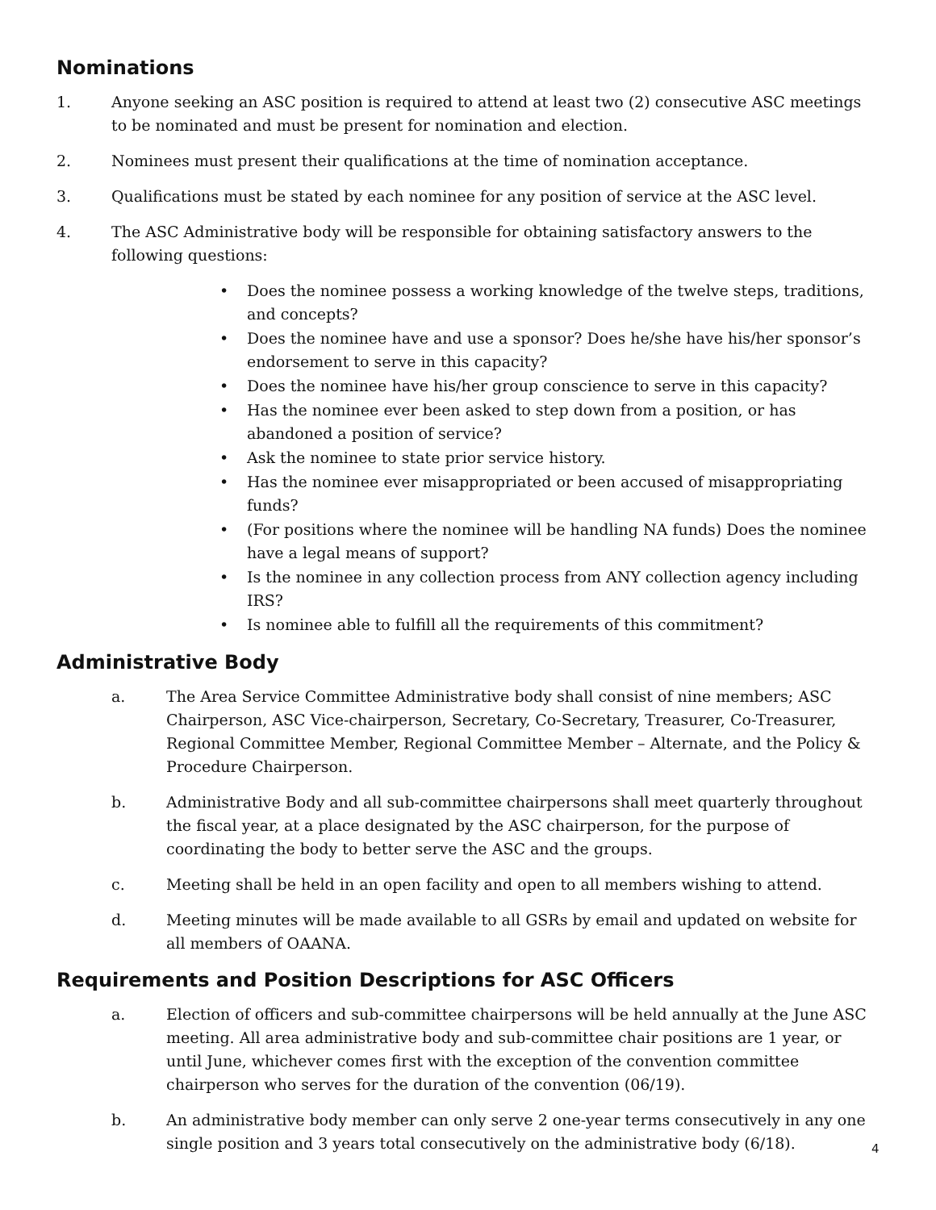Nominations
1. Anyone seeking an ASC position is required to attend at least two (2) consecutive ASC meetings to be nominated and must be present for nomination and election.
2. Nominees must present their qualifications at the time of nomination acceptance.
3. Qualifications must be stated by each nominee for any position of service at the ASC level.
4. The ASC Administrative body will be responsible for obtaining satisfactory answers to the following questions:
• Does the nominee possess a working knowledge of the twelve steps, traditions, and concepts?
• Does the nominee have and use a sponsor? Does he/she have his/her sponsor’s endorsement to serve in this capacity?
• Does the nominee have his/her group conscience to serve in this capacity?
• Has the nominee ever been asked to step down from a position, or has abandoned a position of service?
• Ask the nominee to state prior service history.
• Has the nominee ever misappropriated or been accused of misappropriating funds?
• (For positions where the nominee will be handling NA funds) Does the nominee have a legal means of support?
• Is the nominee in any collection process from ANY collection agency including IRS?
• Is nominee able to fulfill all the requirements of this commitment?
Administrative Body
a. The Area Service Committee Administrative body shall consist of nine members; ASC Chairperson, ASC Vice-chairperson, Secretary, Co-Secretary, Treasurer, Co-Treasurer, Regional Committee Member, Regional Committee Member – Alternate, and the Policy & Procedure Chairperson.
b. Administrative Body and all sub-committee chairpersons shall meet quarterly throughout the fiscal year, at a place designated by the ASC chairperson, for the purpose of coordinating the body to better serve the ASC and the groups.
c. Meeting shall be held in an open facility and open to all members wishing to attend.
d. Meeting minutes will be made available to all GSRs by email and updated on website for all members of OAANA.
Requirements and Position Descriptions for ASC Officers
a. Election of officers and sub-committee chairpersons will be held annually at the June ASC meeting. All area administrative body and sub-committee chair positions are 1 year, or until June, whichever comes first with the exception of the convention committee chairperson who serves for the duration of the convention (06/19).
b. An administrative body member can only serve 2 one-year terms consecutively in any one single position and 3 years total consecutively on the administrative body (6/18).
4